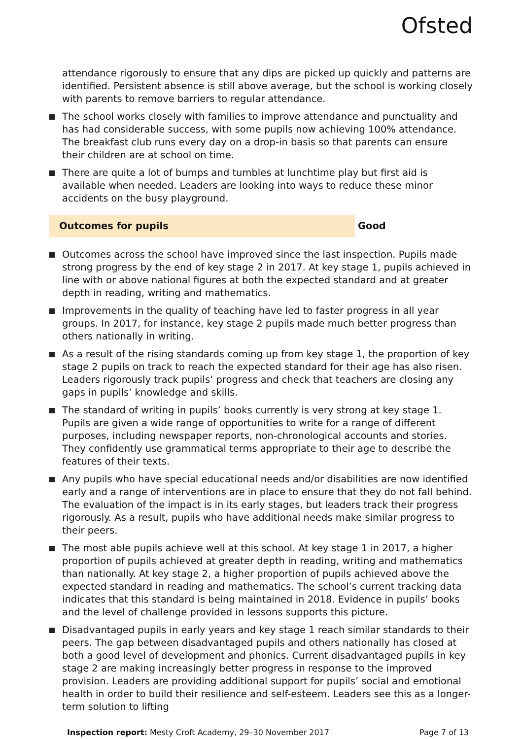Ofsted
attendance rigorously to ensure that any dips are picked up quickly and patterns are identified. Persistent absence is still above average, but the school is working closely with parents to remove barriers to regular attendance.
The school works closely with families to improve attendance and punctuality and has had considerable success, with some pupils now achieving 100% attendance. The breakfast club runs every day on a drop-in basis so that parents can ensure their children are at school on time.
There are quite a lot of bumps and tumbles at lunchtime play but first aid is available when needed. Leaders are looking into ways to reduce these minor accidents on the busy playground.
Outcomes for pupils Good
Outcomes across the school have improved since the last inspection. Pupils made strong progress by the end of key stage 2 in 2017. At key stage 1, pupils achieved in line with or above national figures at both the expected standard and at greater depth in reading, writing and mathematics.
Improvements in the quality of teaching have led to faster progress in all year groups. In 2017, for instance, key stage 2 pupils made much better progress than others nationally in writing.
As a result of the rising standards coming up from key stage 1, the proportion of key stage 2 pupils on track to reach the expected standard for their age has also risen. Leaders rigorously track pupils’ progress and check that teachers are closing any gaps in pupils’ knowledge and skills.
The standard of writing in pupils’ books currently is very strong at key stage 1. Pupils are given a wide range of opportunities to write for a range of different purposes, including newspaper reports, non-chronological accounts and stories. They confidently use grammatical terms appropriate to their age to describe the features of their texts.
Any pupils who have special educational needs and/or disabilities are now identified early and a range of interventions are in place to ensure that they do not fall behind. The evaluation of the impact is in its early stages, but leaders track their progress rigorously. As a result, pupils who have additional needs make similar progress to their peers.
The most able pupils achieve well at this school. At key stage 1 in 2017, a higher proportion of pupils achieved at greater depth in reading, writing and mathematics than nationally. At key stage 2, a higher proportion of pupils achieved above the expected standard in reading and mathematics. The school’s current tracking data indicates that this standard is being maintained in 2018. Evidence in pupils’ books and the level of challenge provided in lessons supports this picture.
Disadvantaged pupils in early years and key stage 1 reach similar standards to their peers. The gap between disadvantaged pupils and others nationally has closed at both a good level of development and phonics. Current disadvantaged pupils in key stage 2 are making increasingly better progress in response to the improved provision. Leaders are providing additional support for pupils’ social and emotional health in order to build their resilience and self-esteem. Leaders see this as a longer-term solution to lifting
Inspection report: Mesty Croft Academy, 29–30 November 2017
Page 7 of 13